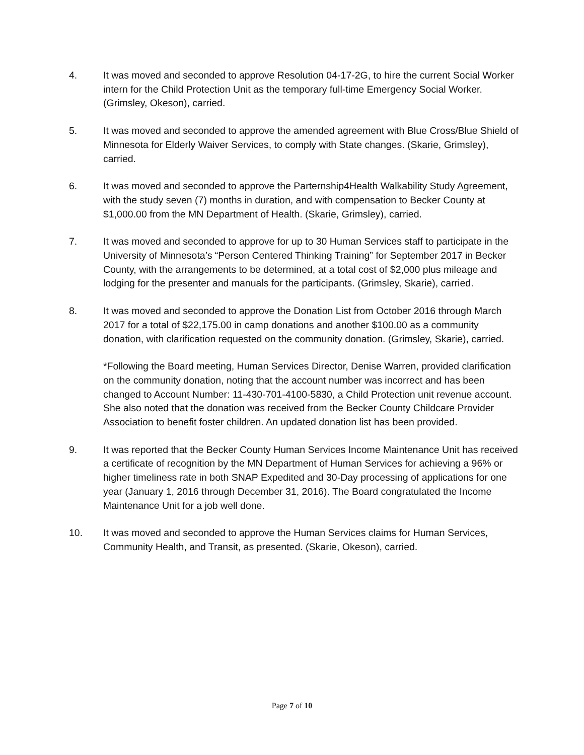4. It was moved and seconded to approve Resolution 04-17-2G, to hire the current Social Worker intern for the Child Protection Unit as the temporary full-time Emergency Social Worker. (Grimsley, Okeson), carried.
5. It was moved and seconded to approve the amended agreement with Blue Cross/Blue Shield of Minnesota for Elderly Waiver Services, to comply with State changes. (Skarie, Grimsley), carried.
6. It was moved and seconded to approve the Parternship4Health Walkability Study Agreement, with the study seven (7) months in duration, and with compensation to Becker County at $1,000.00 from the MN Department of Health. (Skarie, Grimsley), carried.
7. It was moved and seconded to approve for up to 30 Human Services staff to participate in the University of Minnesota’s “Person Centered Thinking Training” for September 2017 in Becker County, with the arrangements to be determined, at a total cost of $2,000 plus mileage and lodging for the presenter and manuals for the participants. (Grimsley, Skarie), carried.
8. It was moved and seconded to approve the Donation List from October 2016 through March 2017 for a total of $22,175.00 in camp donations and another $100.00 as a community donation, with clarification requested on the community donation. (Grimsley, Skarie), carried.
*Following the Board meeting, Human Services Director, Denise Warren, provided clarification on the community donation, noting that the account number was incorrect and has been changed to Account Number: 11-430-701-4100-5830, a Child Protection unit revenue account. She also noted that the donation was received from the Becker County Childcare Provider Association to benefit foster children. An updated donation list has been provided.
9. It was reported that the Becker County Human Services Income Maintenance Unit has received a certificate of recognition by the MN Department of Human Services for achieving a 96% or higher timeliness rate in both SNAP Expedited and 30-Day processing of applications for one year (January 1, 2016 through December 31, 2016). The Board congratulated the Income Maintenance Unit for a job well done.
10. It was moved and seconded to approve the Human Services claims for Human Services, Community Health, and Transit, as presented. (Skarie, Okeson), carried.
Page 7 of 10